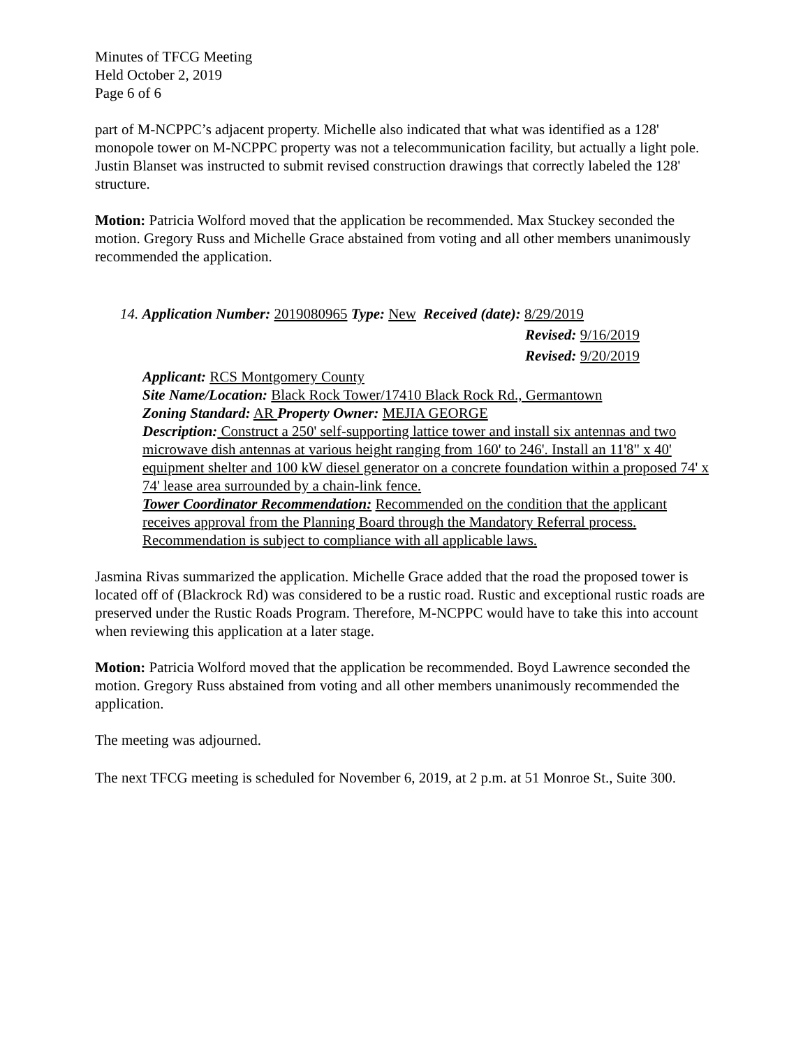Minutes of TFCG Meeting
Held October 2, 2019
Page 6 of 6
part of M-NCPPC’s adjacent property. Michelle also indicated that what was identified as a 128' monopole tower on M-NCPPC property was not a telecommunication facility, but actually a light pole. Justin Blanset was instructed to submit revised construction drawings that correctly labeled the 128' structure.
Motion: Patricia Wolford moved that the application be recommended. Max Stuckey seconded the motion. Gregory Russ and Michelle Grace abstained from voting and all other members unanimously recommended the application.
14. Application Number: 2019080965 Type: New Received (date): 8/29/2019
Revised: 9/16/2019
Revised: 9/20/2019
Applicant: RCS Montgomery County
Site Name/Location: Black Rock Tower/17410 Black Rock Rd., Germantown
Zoning Standard: AR Property Owner: MEJIA GEORGE
Description: Construct a 250' self-supporting lattice tower and install six antennas and two microwave dish antennas at various height ranging from 160' to 246'. Install an 11'8" x 40' equipment shelter and 100 kW diesel generator on a concrete foundation within a proposed 74' x 74' lease area surrounded by a chain-link fence.
Tower Coordinator Recommendation: Recommended on the condition that the applicant receives approval from the Planning Board through the Mandatory Referral process. Recommendation is subject to compliance with all applicable laws.
Jasmina Rivas summarized the application. Michelle Grace added that the road the proposed tower is located off of (Blackrock Rd) was considered to be a rustic road. Rustic and exceptional rustic roads are preserved under the Rustic Roads Program. Therefore, M-NCPPC would have to take this into account when reviewing this application at a later stage.
Motion: Patricia Wolford moved that the application be recommended. Boyd Lawrence seconded the motion. Gregory Russ abstained from voting and all other members unanimously recommended the application.
The meeting was adjourned.
The next TFCG meeting is scheduled for November 6, 2019, at 2 p.m. at 51 Monroe St., Suite 300.